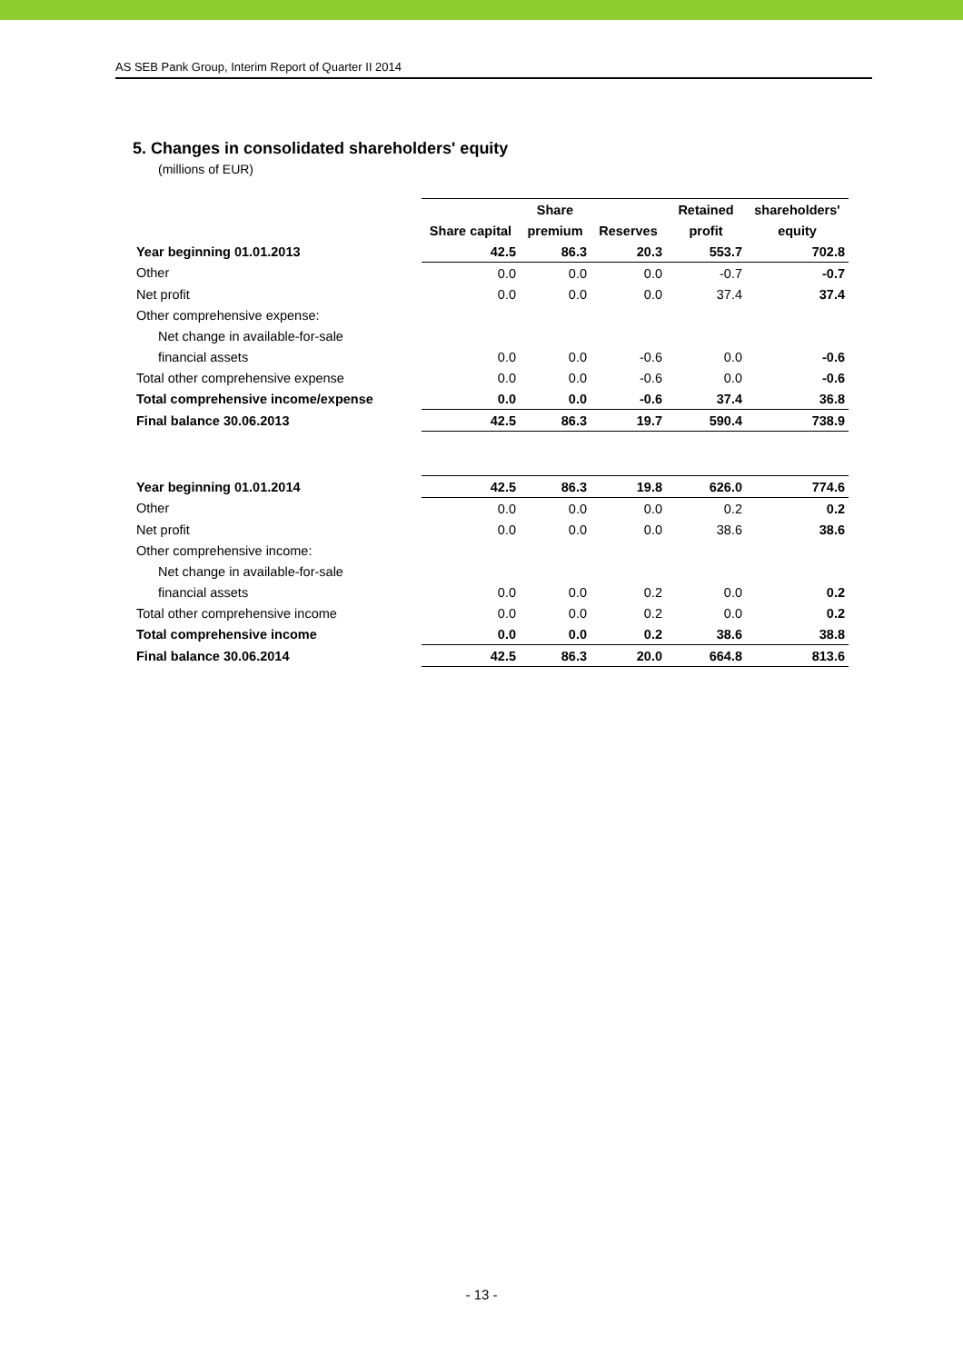AS SEB Pank Group, Interim Report of Quarter II 2014
5. Changes in consolidated shareholders' equity
(millions of EUR)
| | | Share | | Retained | shareholders' |
| --- | --- | --- | --- | --- | --- |
| | Share capital | premium | Reserves | profit | equity |
| Year beginning 01.01.2013 | 42.5 | 86.3 | 20.3 | 553.7 | 702.8 |
| Other | 0.0 | 0.0 | 0.0 | -0.7 | -0.7 |
| Net profit | 0.0 | 0.0 | 0.0 | 37.4 | 37.4 |
| Other comprehensive expense: | | | | | |
| Net change in available-for-sale | | | | | |
| financial assets | 0.0 | 0.0 | -0.6 | 0.0 | -0.6 |
| Total other comprehensive expense | 0.0 | 0.0 | -0.6 | 0.0 | -0.6 |
| Total comprehensive income/expense | 0.0 | 0.0 | -0.6 | 37.4 | 36.8 |
| Final balance 30.06.2013 | 42.5 | 86.3 | 19.7 | 590.4 | 738.9 |
| Year beginning 01.01.2014 | 42.5 | 86.3 | 19.8 | 626.0 | 774.6 |
| Other | 0.0 | 0.0 | 0.0 | 0.2 | 0.2 |
| Net profit | 0.0 | 0.0 | 0.0 | 38.6 | 38.6 |
| Other comprehensive income: | | | | | |
| Net change in available-for-sale | | | | | |
| financial assets | 0.0 | 0.0 | 0.2 | 0.0 | 0.2 |
| Total other comprehensive income | 0.0 | 0.0 | 0.2 | 0.0 | 0.2 |
| Total comprehensive income | 0.0 | 0.0 | 0.2 | 38.6 | 38.8 |
| Final balance 30.06.2014 | 42.5 | 86.3 | 20.0 | 664.8 | 813.6 |
- 13 -